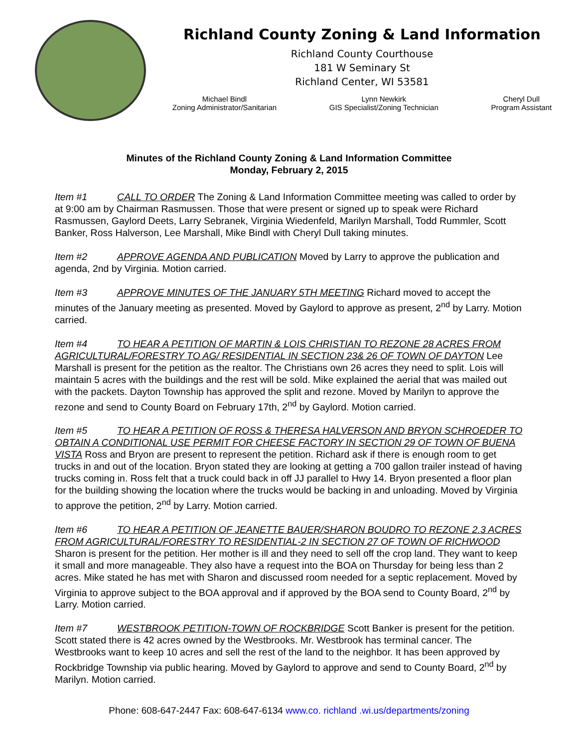Richland County Zoning & Land Information
Richland County Courthouse
181 W Seminary St
Richland Center, WI 53581
Michael Bindl
Zoning Administrator/Sanitarian
Lynn Newkirk
GIS Specialist/Zoning Technician
Cheryl Dull
Program Assistant
Minutes of the Richland County Zoning & Land Information Committee
Monday, February 2, 2015
Item #1 CALL TO ORDER The Zoning & Land Information Committee meeting was called to order by at 9:00 am by Chairman Rasmussen. Those that were present or signed up to speak were Richard Rasmussen, Gaylord Deets, Larry Sebranek, Virginia Wiedenfeld, Marilyn Marshall, Todd Rummler, Scott Banker, Ross Halverson, Lee Marshall, Mike Bindl with Cheryl Dull taking minutes.
Item #2 APPROVE AGENDA AND PUBLICATION Moved by Larry to approve the publication and agenda, 2nd by Virginia. Motion carried.
Item #3 APPROVE MINUTES OF THE JANUARY 5TH MEETING Richard moved to accept the minutes of the January meeting as presented. Moved by Gaylord to approve as present, 2<sup>nd</sup> by Larry. Motion carried.
Item #4 TO HEAR A PETITION OF MARTIN & LOIS CHRISTIAN TO REZONE 28 ACRES FROM AGRICULTURAL/FORESTRY TO AG/ RESIDENTIAL IN SECTION 23& 26 OF TOWN OF DAYTON Lee Marshall is present for the petition as the realtor. The Christians own 26 acres they need to split. Lois will maintain 5 acres with the buildings and the rest will be sold. Mike explained the aerial that was mailed out with the packets. Dayton Township has approved the split and rezone. Moved by Marilyn to approve the rezone and send to County Board on February 17th, 2<sup>nd</sup> by Gaylord. Motion carried.
Item #5 TO HEAR A PETITION OF ROSS & THERESA HALVERSON AND BRYON SCHROEDER TO OBTAIN A CONDITIONAL USE PERMIT FOR CHEESE FACTORY IN SECTION 29 OF TOWN OF BUENA VISTA Ross and Bryon are present to represent the petition. Richard ask if there is enough room to get trucks in and out of the location. Bryon stated they are looking at getting a 700 gallon trailer instead of having trucks coming in. Ross felt that a truck could back in off JJ parallel to Hwy 14. Bryon presented a floor plan for the building showing the location where the trucks would be backing in and unloading. Moved by Virginia to approve the petition, 2<sup>nd</sup> by Larry. Motion carried.
Item #6 TO HEAR A PETITION OF JEANETTE BAUER/SHARON BOUDRO TO REZONE 2.3 ACRES FROM AGRICULTURAL/FORESTRY TO RESIDENTIAL-2 IN SECTION 27 OF TOWN OF RICHWOOD Sharon is present for the petition. Her mother is ill and they need to sell off the crop land. They want to keep it small and more manageable. They also have a request into the BOA on Thursday for being less than 2 acres. Mike stated he has met with Sharon and discussed room needed for a septic replacement. Moved by Virginia to approve subject to the BOA approval and if approved by the BOA send to County Board, 2<sup>nd</sup> by Larry. Motion carried.
Item #7 WESTBROOK PETITION-TOWN OF ROCKBRIDGE Scott Banker is present for the petition. Scott stated there is 42 acres owned by the Westbrooks. Mr. Westbrook has terminal cancer. The Westbrooks want to keep 10 acres and sell the rest of the land to the neighbor. It has been approved by Rockbridge Township via public hearing. Moved by Gaylord to approve and send to County Board, 2<sup>nd</sup> by Marilyn. Motion carried.
Phone: 608-647-2447 Fax: 608-647-6134 www.co. richland .wi.us/departments/zoning